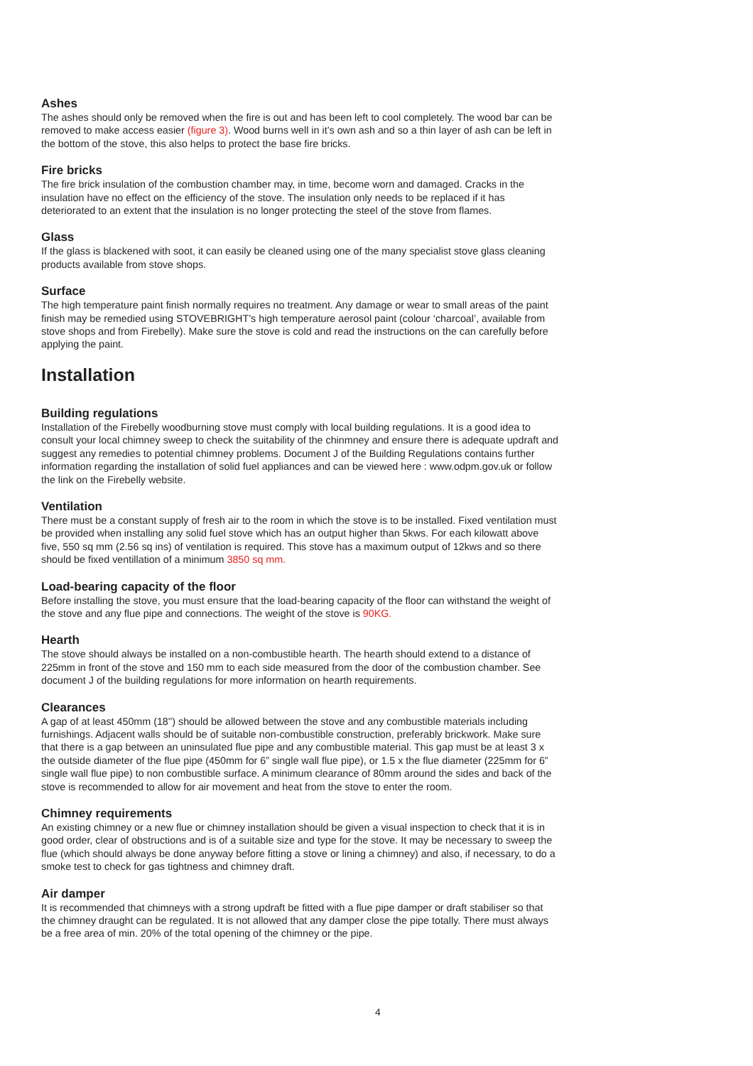Ashes
The ashes should only be removed when the fire is out and has been left to cool completely. The wood bar can be removed to make access easier (figure 3). Wood burns well in it’s own ash and so a thin layer of ash can be left in the bottom of the stove, this also helps to protect the base fire bricks.
Fire bricks
The fire brick insulation of the combustion chamber may, in time, become worn and damaged. Cracks in the insulation have no effect on the efficiency of the stove. The insulation only needs to be replaced if it has deteriorated to an extent that the insulation is no longer protecting the steel of the stove from flames.
Glass
If the glass is blackened with soot, it can easily be cleaned using one of the many specialist stove glass cleaning products available from stove shops.
Surface
The high temperature paint finish normally requires no treatment. Any damage or wear to small areas of the paint finish may be remedied using STOVEBRIGHT’s high temperature aerosol paint (colour ‘charcoal’, available from stove shops and from Firebelly). Make sure the stove is cold and read the instructions on the can carefully before applying the paint.
Installation
Building regulations
Installation of the Firebelly woodburning stove must comply with local building regulations. It is a good idea to consult your local chimney sweep to check the suitability of the chinmney and ensure there is adequate updraft and suggest any remedies to potential chimney problems. Document J of the Building Regulations contains further information regarding the installation of solid fuel appliances and can be viewed here : www.odpm.gov.uk or follow the link on the Firebelly website.
Ventilation
There must be a constant supply of fresh air to the room in which the stove is to be installed. Fixed ventilation must be provided when installing any solid fuel stove which has an output higher than 5kws. For each kilowatt above five, 550 sq mm (2.56 sq ins) of ventilation is required. This stove has a maximum output of 12kws and so there should be fixed ventillation of a minimum 3850 sq mm.
Load-bearing capacity of the floor
Before installing the stove, you must ensure that the load-bearing capacity of the floor can withstand the weight of the stove and any flue pipe and connections. The weight of the stove is 90KG.
Hearth
The stove should always be installed on a non-combustible hearth. The hearth should extend to a distance of 225mm in front of the stove and 150 mm to each side measured from the door of the combustion chamber. See document J of the building regulations for more information on hearth requirements.
Clearances
A gap of at least 450mm (18'') should be allowed between the stove and any combustible materials including furnishings. Adjacent walls should be of suitable non-combustible construction, preferably brickwork. Make sure that there is a gap between an uninsulated flue pipe and any combustible material. This gap must be at least 3 x the outside diameter of the flue pipe (450mm for 6” single wall flue pipe), or 1.5 x the flue diameter (225mm for 6” single wall flue pipe) to non combustible surface. A minimum clearance of 80mm around the sides and back of the stove is recommended to allow for air movement and heat from the stove to enter the room.
Chimney requirements
An existing chimney or a new flue or chimney installation should be given a visual inspection to check that it is in good order, clear of obstructions and is of a suitable size and type for the stove. It may be necessary to sweep the flue (which should always be done anyway before fitting a stove or lining a chimney) and also, if necessary, to do a smoke test to check for gas tightness and chimney draft.
Air damper
It is recommended that chimneys with a strong updraft be fitted with a flue pipe damper or draft stabiliser so that the chimney draught can be regulated. It is not allowed that any damper close the pipe totally. There must always be a free area of min. 20% of the total opening of the chimney or the pipe.
4